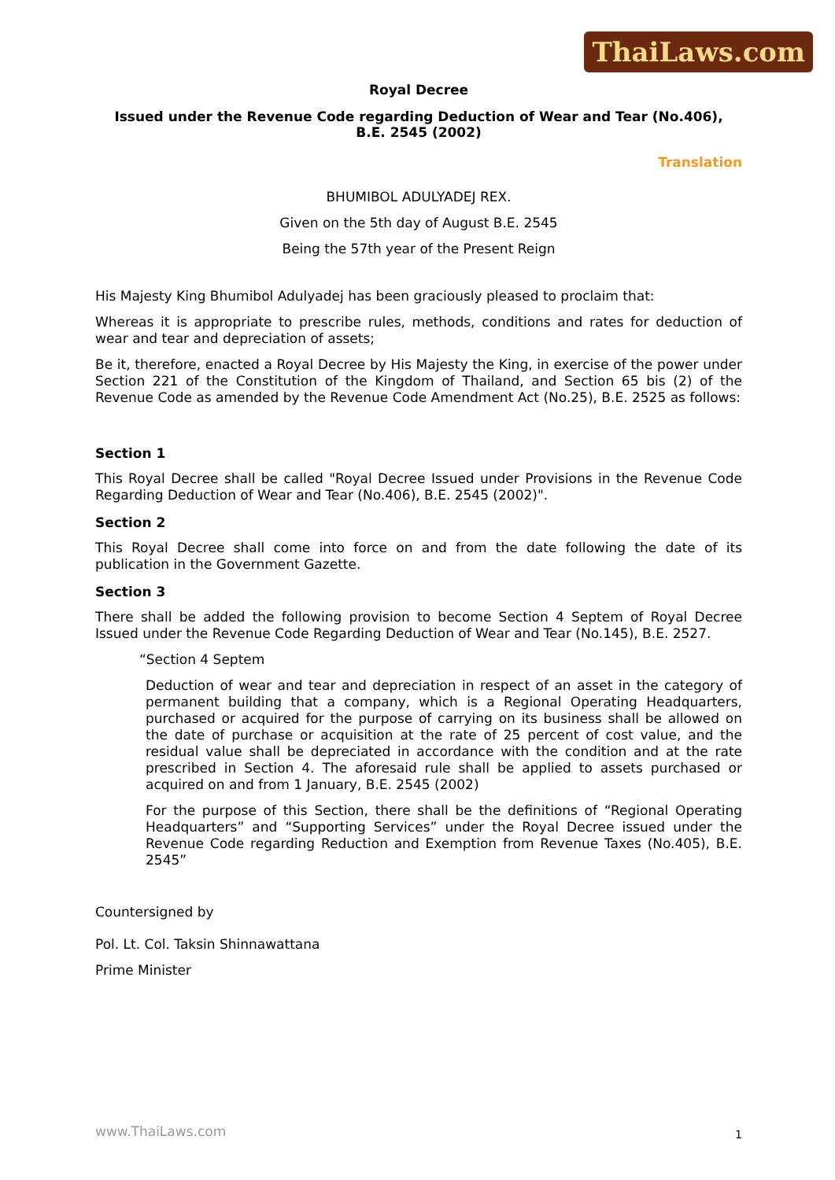ThaiLaws.com
Royal Decree
Issued under the Revenue Code regarding Deduction of Wear and Tear (No.406),
B.E. 2545 (2002)
Translation
BHUMIBOL ADULYADEJ REX.
Given on the 5th day of August B.E. 2545
Being the 57th year of the Present Reign
His Majesty King Bhumibol Adulyadej has been graciously pleased to proclaim that:
Whereas it is appropriate to prescribe rules, methods, conditions and rates for deduction of wear and tear and depreciation of assets;
Be it, therefore, enacted a Royal Decree by His Majesty the King, in exercise of the power under Section 221 of the Constitution of the Kingdom of Thailand, and Section 65 bis (2) of the Revenue Code as amended by the Revenue Code Amendment Act (No.25), B.E. 2525 as follows:
Section 1
This Royal Decree shall be called "Royal Decree Issued under Provisions in the Revenue Code Regarding Deduction of Wear and Tear (No.406), B.E. 2545 (2002)".
Section 2
This Royal Decree shall come into force on and from the date following the date of its publication in the Government Gazette.
Section 3
There shall be added the following provision to become Section 4 Septem of Royal Decree Issued under the Revenue Code Regarding Deduction of Wear and Tear (No.145), B.E. 2527.
“Section 4 Septem
Deduction of wear and tear and depreciation in respect of an asset in the category of permanent building that a company, which is a Regional Operating Headquarters, purchased or acquired for the purpose of carrying on its business shall be allowed on the date of purchase or acquisition at the rate of 25 percent of cost value, and the residual value shall be depreciated in accordance with the condition and at the rate prescribed in Section 4. The aforesaid rule shall be applied to assets purchased or acquired on and from 1 January, B.E. 2545 (2002)
For the purpose of this Section, there shall be the definitions of “Regional Operating Headquarters” and “Supporting Services” under the Royal Decree issued under the Revenue Code regarding Reduction and Exemption from Revenue Taxes (No.405), B.E. 2545”
Countersigned by
Pol. Lt. Col. Taksin Shinnawattana
Prime Minister
www.ThaiLaws.com 1